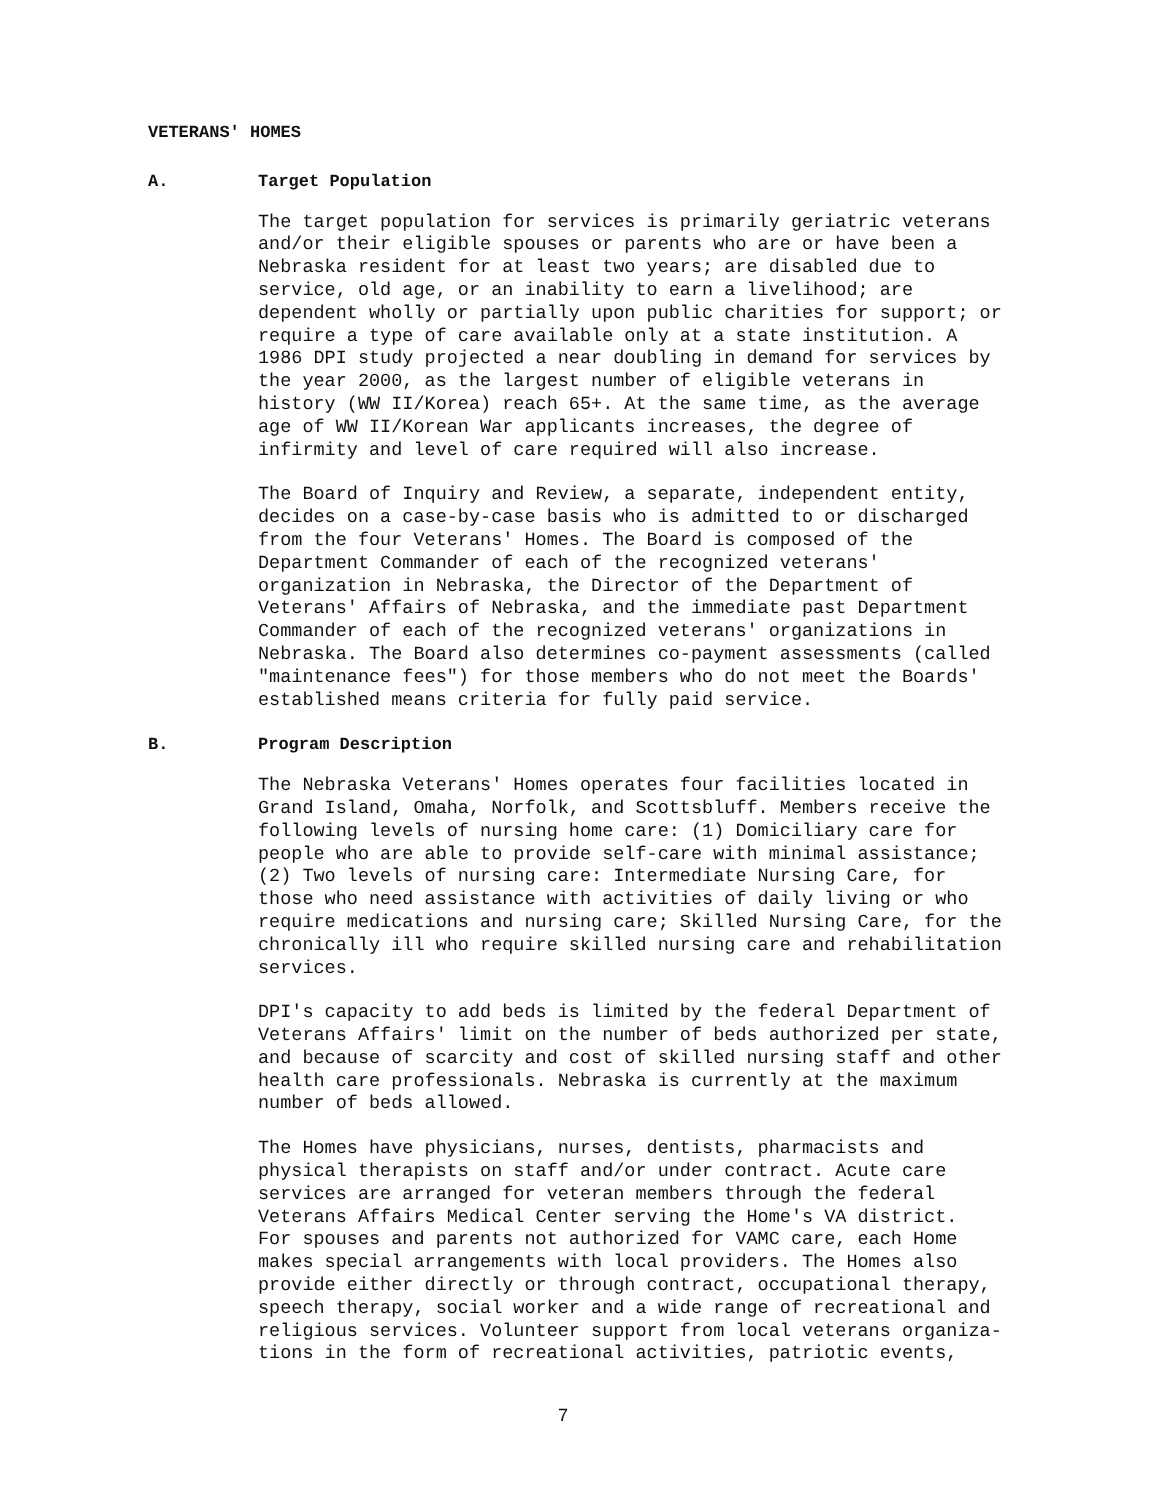VETERANS' HOMES
A. Target Population
The target population for services is primarily geriatric veterans and/or their eligible spouses or parents who are or have been a Nebraska resident for at least two years; are disabled due to service, old age, or an inability to earn a livelihood; are dependent wholly or partially upon public charities for support; or require a type of care available only at a state institution. A 1986 DPI study projected a near doubling in demand for services by the year 2000, as the largest number of eligible veterans in history (WW II/Korea) reach 65+. At the same time, as the average age of WW II/Korean War applicants increases, the degree of infirmity and level of care required will also increase.
The Board of Inquiry and Review, a separate, independent entity, decides on a case-by-case basis who is admitted to or discharged from the four Veterans' Homes. The Board is composed of the Department Commander of each of the recognized veterans' organization in Nebraska, the Director of the Department of Veterans' Affairs of Nebraska, and the immediate past Department Commander of each of the recognized veterans' organizations in Nebraska. The Board also determines co-payment assessments (called "maintenance fees") for those members who do not meet the Boards' established means criteria for fully paid service.
B. Program Description
The Nebraska Veterans' Homes operates four facilities located in Grand Island, Omaha, Norfolk, and Scottsbluff. Members receive the following levels of nursing home care: (1) Domiciliary care for people who are able to provide self-care with minimal assistance; (2) Two levels of nursing care: Intermediate Nursing Care, for those who need assistance with activities of daily living or who require medications and nursing care; Skilled Nursing Care, for the chronically ill who require skilled nursing care and rehabilitation services.
DPI's capacity to add beds is limited by the federal Department of Veterans Affairs' limit on the number of beds authorized per state, and because of scarcity and cost of skilled nursing staff and other health care professionals. Nebraska is currently at the maximum number of beds allowed.
The Homes have physicians, nurses, dentists, pharmacists and physical therapists on staff and/or under contract. Acute care services are arranged for veteran members through the federal Veterans Affairs Medical Center serving the Home's VA district. For spouses and parents not authorized for VAMC care, each Home makes special arrangements with local providers. The Homes also provide either directly or through contract, occupational therapy, speech therapy, social worker and a wide range of recreational and religious services. Volunteer support from local veterans organiza- tions in the form of recreational activities, patriotic events,
7